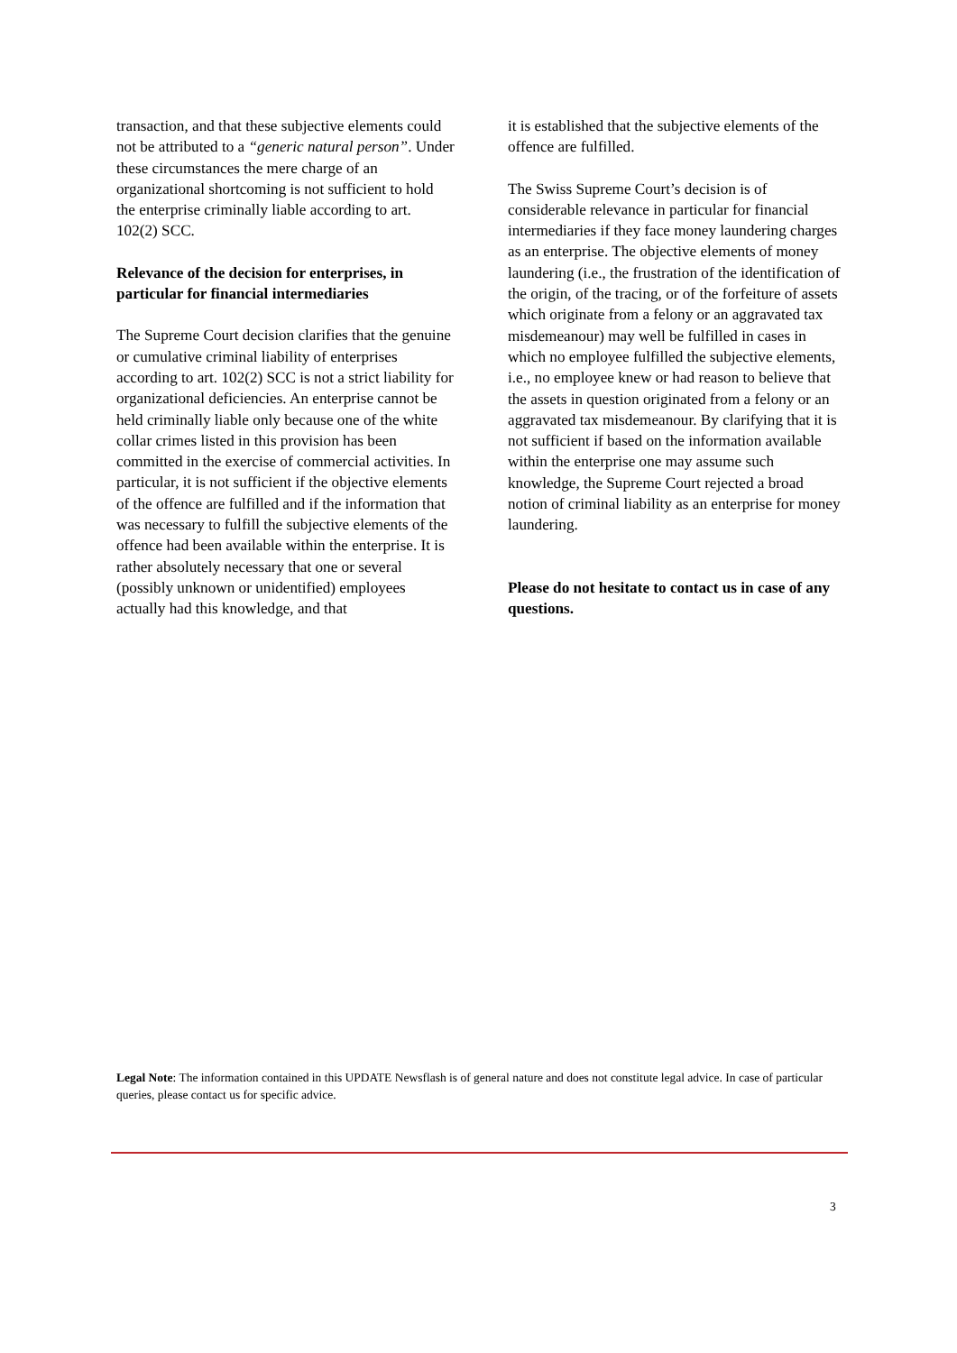transaction, and that these subjective elements could not be attributed to a “generic natural person”. Under these circumstances the mere charge of an organizational shortcoming is not sufficient to hold the enterprise criminally liable according to art. 102(2) SCC.
Relevance of the decision for enterprises, in particular for financial intermediaries
The Supreme Court decision clarifies that the genuine or cumulative criminal liability of enterprises according to art. 102(2) SCC is not a strict liability for organizational deficiencies. An enterprise cannot be held criminally liable only because one of the white collar crimes listed in this provision has been committed in the exercise of commercial activities. In particular, it is not sufficient if the objective elements of the offence are fulfilled and if the information that was necessary to fulfill the subjective elements of the offence had been available within the enterprise. It is rather absolutely necessary that one or several (possibly unknown or unidentified) employees actually had this knowledge, and that
it is established that the subjective elements of the offence are fulfilled.
The Swiss Supreme Court’s decision is of considerable relevance in particular for financial intermediaries if they face money laundering charges as an enterprise. The objective elements of money laundering (i.e., the frustration of the identification of the origin, of the tracing, or of the forfeiture of assets which originate from a felony or an aggravated tax misdemeanour) may well be fulfilled in cases in which no employee fulfilled the subjective elements, i.e., no employee knew or had reason to believe that the assets in question originated from a felony or an aggravated tax misdemeanour. By clarifying that it is not sufficient if based on the information available within the enterprise one may assume such knowledge, the Supreme Court rejected a broad notion of criminal liability as an enterprise for money laundering.
Please do not hesitate to contact us in case of any questions.
Legal Note: The information contained in this UPDATE Newsflash is of general nature and does not constitute legal advice. In case of particular queries, please contact us for specific advice.
3